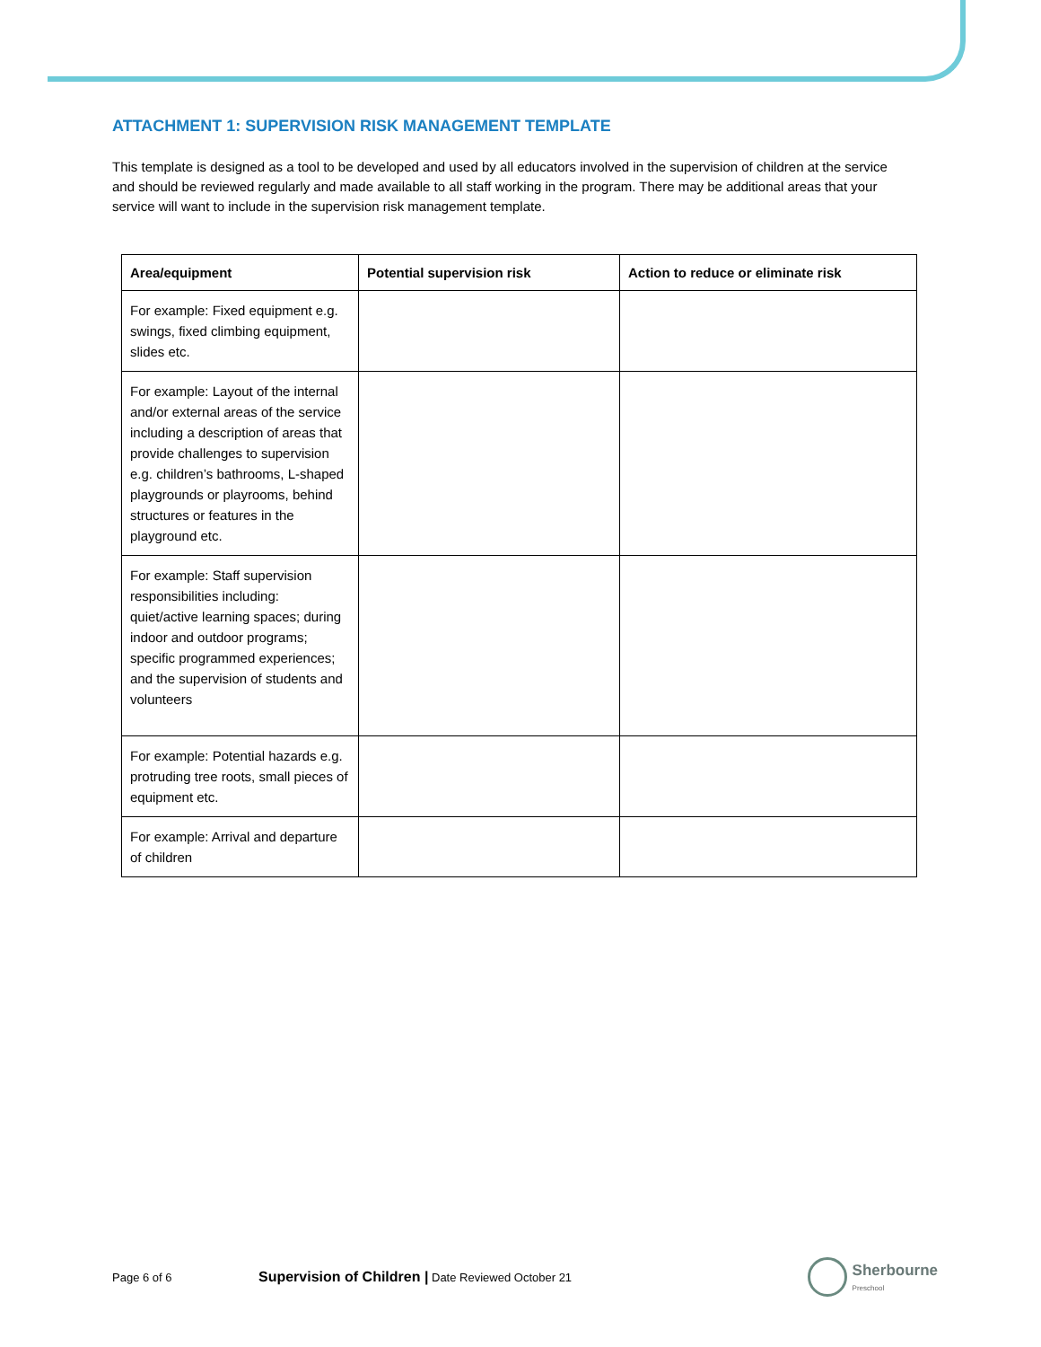ATTACHMENT 1: SUPERVISION RISK MANAGEMENT TEMPLATE
This template is designed as a tool to be developed and used by all educators involved in the supervision of children at the service and should be reviewed regularly and made available to all staff working in the program. There may be additional areas that your service will want to include in the supervision risk management template.
| Area/equipment | Potential supervision risk | Action to reduce or eliminate risk |
| --- | --- | --- |
| For example: Fixed equipment e.g. swings, fixed climbing equipment, slides etc. | | |
| For example: Layout of the internal and/or external areas of the service including a description of areas that provide challenges to supervision e.g. children’s bathrooms, L-shaped playgrounds or playrooms, behind structures or features in the playground etc. | | |
| For example: Staff supervision responsibilities including: quiet/active learning spaces; during indoor and outdoor programs; specific programmed experiences; and the supervision of students and volunteers | | |
| For example: Potential hazards e.g. protruding tree roots, small pieces of equipment etc. | | |
| For example: Arrival and departure of children | | |
Page 6 of 6 Supervision of Children | Date Reviewed October 21
Sherbourne
Preschool